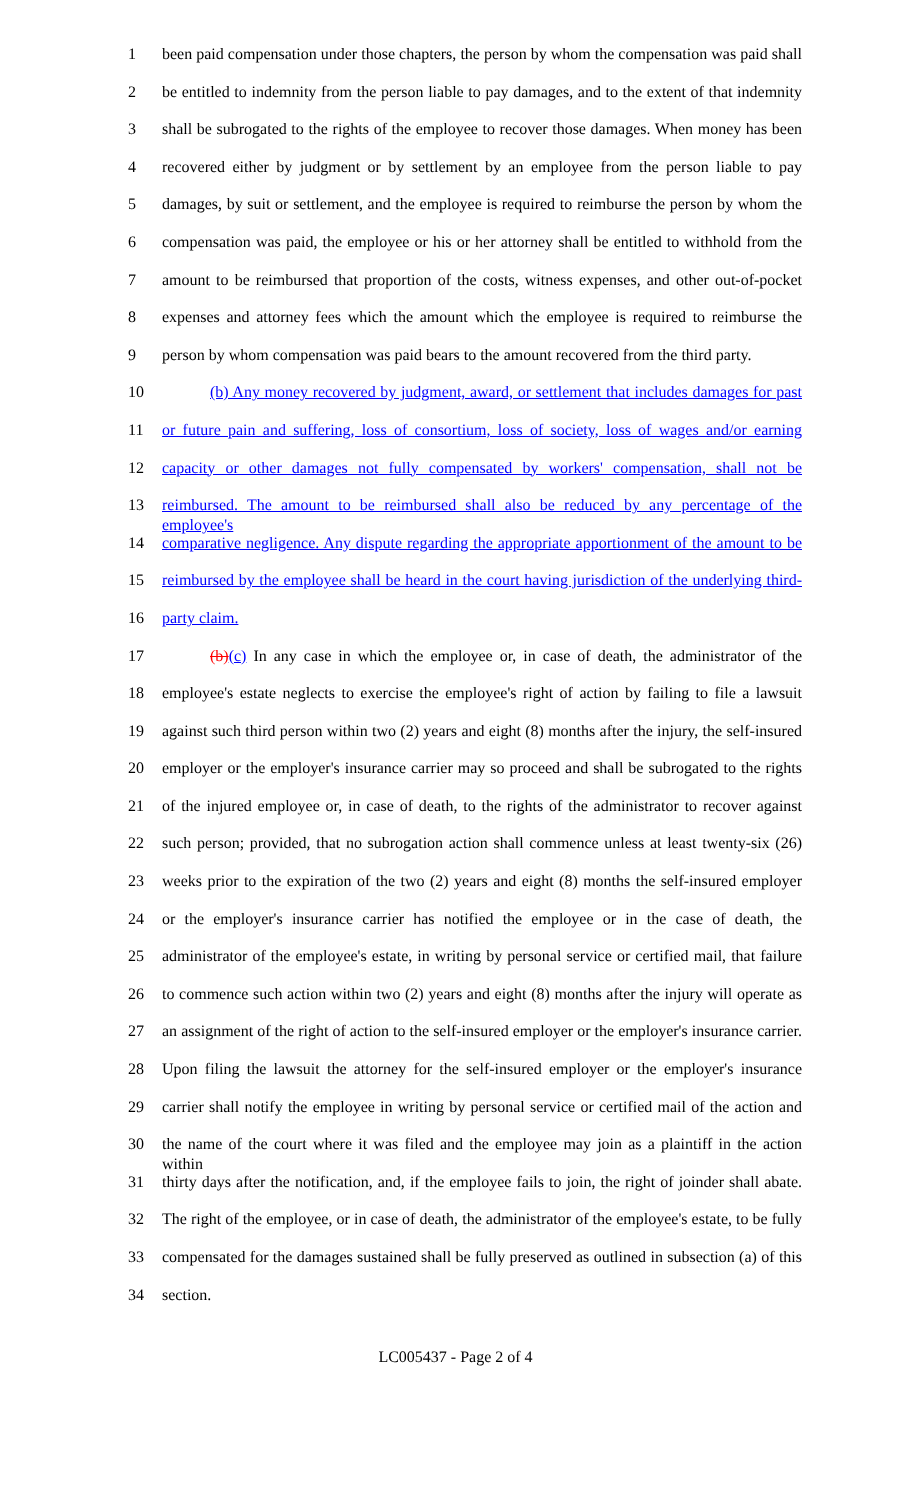1 been paid compensation under those chapters, the person by whom the compensation was paid shall
2 be entitled to indemnity from the person liable to pay damages, and to the extent of that indemnity
3 shall be subrogated to the rights of the employee to recover those damages. When money has been
4 recovered either by judgment or by settlement by an employee from the person liable to pay
5 damages, by suit or settlement, and the employee is required to reimburse the person by whom the
6 compensation was paid, the employee or his or her attorney shall be entitled to withhold from the
7 amount to be reimbursed that proportion of the costs, witness expenses, and other out-of-pocket
8 expenses and attorney fees which the amount which the employee is required to reimburse the
9 person by whom compensation was paid bears to the amount recovered from the third party.
10 (b) Any money recovered by judgment, award, or settlement that includes damages for past
11 or future pain and suffering, loss of consortium, loss of society, loss of wages and/or earning
12 capacity or other damages not fully compensated by workers' compensation, shall not be
13 reimbursed. The amount to be reimbursed shall also be reduced by any percentage of the employee's
14 comparative negligence. Any dispute regarding the appropriate apportionment of the amount to be
15 reimbursed by the employee shall be heard in the court having jurisdiction of the underlying third-
16 party claim.
17 (b)(c) In any case in which the employee or, in case of death, the administrator of the
18 employee's estate neglects to exercise the employee's right of action by failing to file a lawsuit
19 against such third person within two (2) years and eight (8) months after the injury, the self-insured
20 employer or the employer's insurance carrier may so proceed and shall be subrogated to the rights
21 of the injured employee or, in case of death, to the rights of the administrator to recover against
22 such person; provided, that no subrogation action shall commence unless at least twenty-six (26)
23 weeks prior to the expiration of the two (2) years and eight (8) months the self-insured employer
24 or the employer's insurance carrier has notified the employee or in the case of death, the
25 administrator of the employee's estate, in writing by personal service or certified mail, that failure
26 to commence such action within two (2) years and eight (8) months after the injury will operate as
27 an assignment of the right of action to the self-insured employer or the employer's insurance carrier.
28 Upon filing the lawsuit the attorney for the self-insured employer or the employer's insurance
29 carrier shall notify the employee in writing by personal service or certified mail of the action and
30 the name of the court where it was filed and the employee may join as a plaintiff in the action within
31 thirty days after the notification, and, if the employee fails to join, the right of joinder shall abate.
32 The right of the employee, or in case of death, the administrator of the employee's estate, to be fully
33 compensated for the damages sustained shall be fully preserved as outlined in subsection (a) of this
34 section.
LC005437 - Page 2 of 4